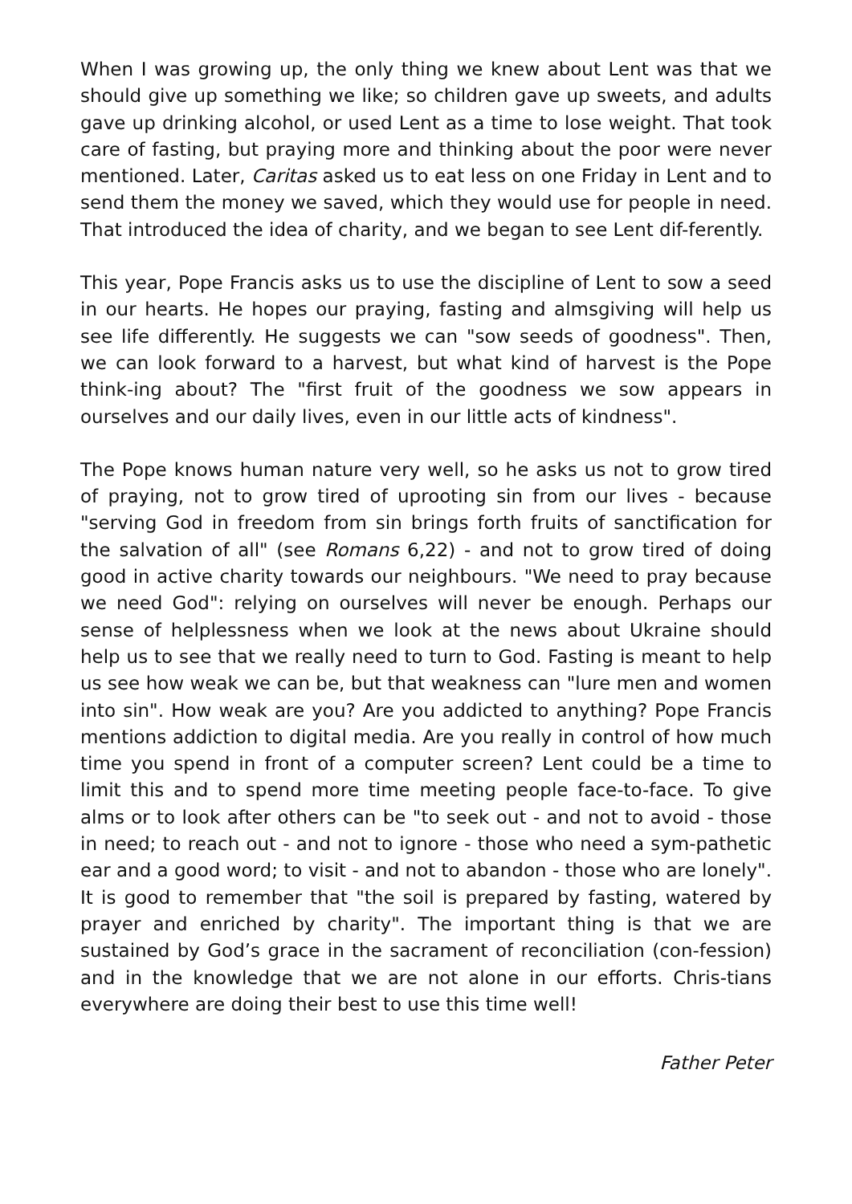When I was growing up, the only thing we knew about Lent was that we should give up something we like; so children gave up sweets, and adults gave up drinking alcohol, or used Lent as a time to lose weight. That took care of fasting, but praying more and thinking about the poor were never mentioned. Later, Caritas asked us to eat less on one Friday in Lent and to send them the money we saved, which they would use for people in need. That introduced the idea of charity, and we began to see Lent dif-ferently.
This year, Pope Francis asks us to use the discipline of Lent to sow a seed in our hearts. He hopes our praying, fasting and almsgiving will help us see life differently. He suggests we can "sow seeds of goodness". Then, we can look forward to a harvest, but what kind of harvest is the Pope think-ing about? The "first fruit of the goodness we sow appears in ourselves and our daily lives, even in our little acts of kindness".
The Pope knows human nature very well, so he asks us not to grow tired of praying, not to grow tired of uprooting sin from our lives - because "serving God in freedom from sin brings forth fruits of sanctification for the salvation of all" (see Romans 6,22) - and not to grow tired of doing good in active charity towards our neighbours. "We need to pray because we need God": relying on ourselves will never be enough. Perhaps our sense of helplessness when we look at the news about Ukraine should help us to see that we really need to turn to God. Fasting is meant to help us see how weak we can be, but that weakness can "lure men and women into sin". How weak are you? Are you addicted to anything? Pope Francis mentions addiction to digital media. Are you really in control of how much time you spend in front of a computer screen? Lent could be a time to limit this and to spend more time meeting people face-to-face. To give alms or to look after others can be "to seek out - and not to avoid - those in need; to reach out - and not to ignore - those who need a sym-pathetic ear and a good word; to visit - and not to abandon - those who are lonely". It is good to remember that "the soil is prepared by fasting, watered by prayer and enriched by charity". The important thing is that we are sustained by God’s grace in the sacrament of reconciliation (con-fession) and in the knowledge that we are not alone in our efforts. Chris-tians everywhere are doing their best to use this time well!
Father Peter